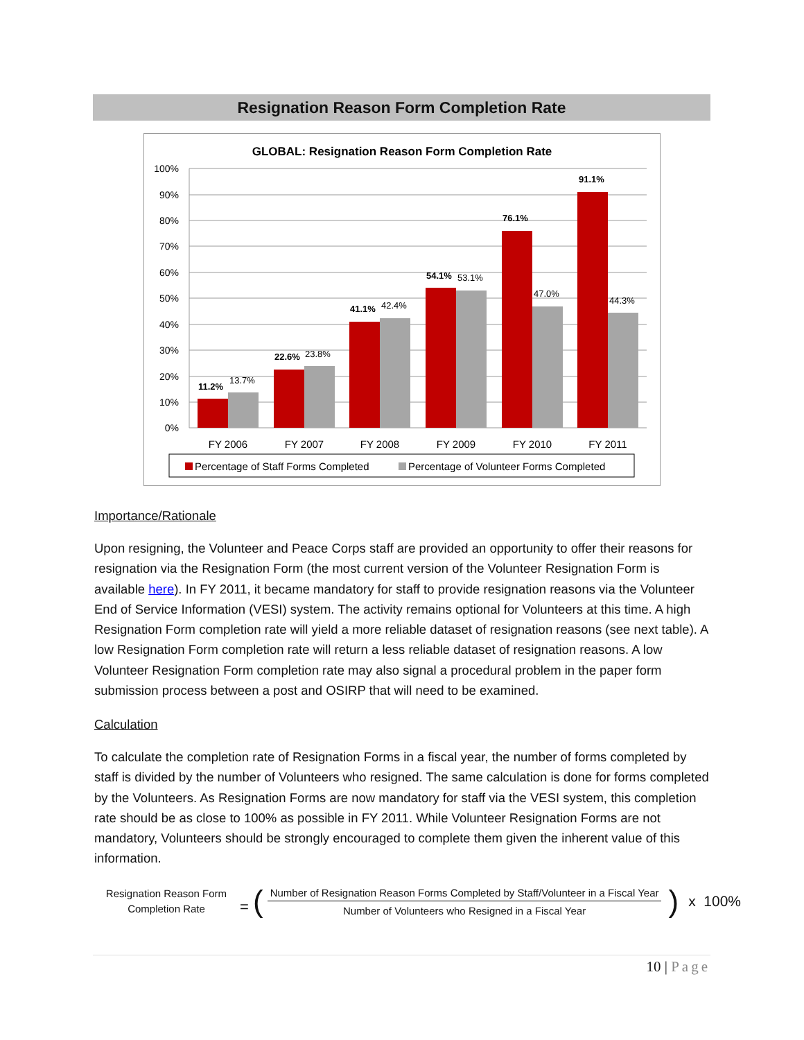Resignation Reason Form Completion Rate
GLOBAL: Resignation Reason Form Completion Rate
100%
90%
80%
70%
60%
50%
40%
30%
20%
10%
0%
11.2%
13.7%
22.6%
23.8%
41.1%
42.4%
54.1%
53.1%
76.1%
47.0%
91.1%
44.3%
FY 2006
FY 2007
FY 2008
FY 2009
FY 2010
FY 2011
Percentage of Staff Forms Completed
Percentage of Volunteer Forms Completed
Importance/Rationale
Upon resigning, the Volunteer and Peace Corps staff are provided an opportunity to offer their reasons for resignation via the Resignation Form (the most current version of the Volunteer Resignation Form is available here). In FY 2011, it became mandatory for staff to provide resignation reasons via the Volunteer End of Service Information (VESI) system. The activity remains optional for Volunteers at this time. A high Resignation Form completion rate will yield a more reliable dataset of resignation reasons (see next table). A low Resignation Form completion rate will return a less reliable dataset of resignation reasons. A low Volunteer Resignation Form completion rate may also signal a procedural problem in the paper form submission process between a post and OSIRP that will need to be examined.
Calculation
To calculate the completion rate of Resignation Forms in a fiscal year, the number of forms completed by staff is divided by the number of Volunteers who resigned. The same calculation is done for forms completed by the Volunteers. As Resignation Forms are now mandatory for staff via the VESI system, this completion rate should be as close to 100% as possible in FY 2011. While Volunteer Resignation Forms are not mandatory, Volunteers should be strongly encouraged to complete them given the inherent value of this information.
Resignation Reason Form
Completion Rate
= (
Number of Resignation Reason Forms Completed by Staff/Volunteer in a Fiscal Year
Number of Volunteers who Resigned in a Fiscal Year
)
x 100%
10 | Page